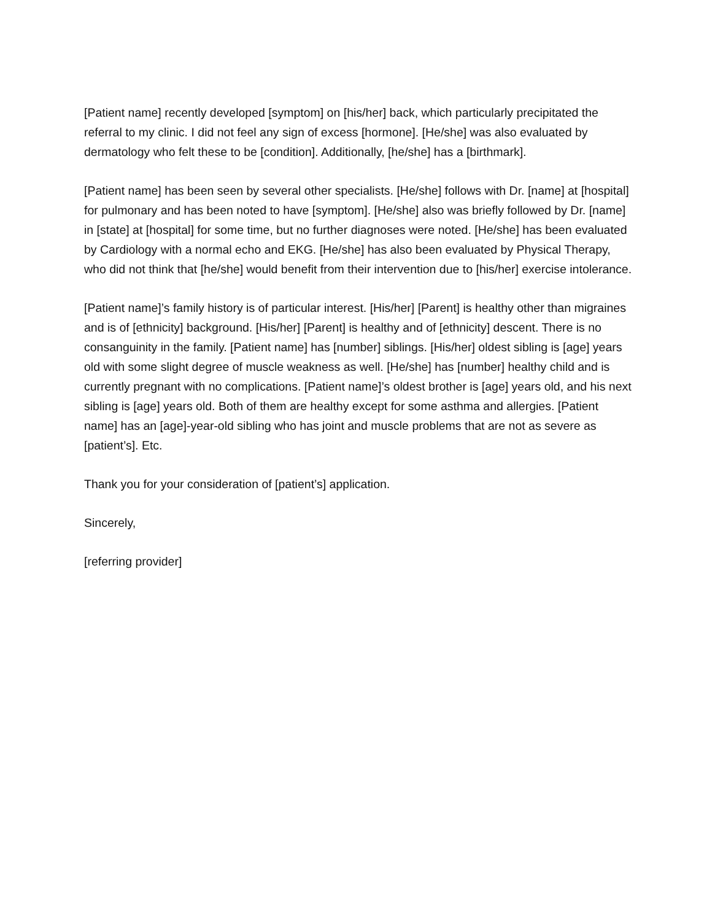[Patient name] recently developed [symptom] on [his/her] back, which particularly precipitated the referral to my clinic. I did not feel any sign of excess [hormone]. [He/she] was also evaluated by dermatology who felt these to be [condition]. Additionally, [he/she] has a [birthmark].
[Patient name] has been seen by several other specialists. [He/she] follows with Dr. [name] at [hospital] for pulmonary and has been noted to have [symptom]. [He/she] also was briefly followed by Dr. [name] in [state] at [hospital] for some time, but no further diagnoses were noted. [He/she] has been evaluated by Cardiology with a normal echo and EKG. [He/she] has also been evaluated by Physical Therapy, who did not think that [he/she] would benefit from their intervention due to [his/her] exercise intolerance.
[Patient name]’s family history is of particular interest. [His/her] [Parent] is healthy other than migraines and is of [ethnicity] background. [His/her] [Parent] is healthy and of [ethnicity] descent. There is no consanguinity in the family. [Patient name] has [number] siblings. [His/her] oldest sibling is [age] years old with some slight degree of muscle weakness as well. [He/she] has [number] healthy child and is currently pregnant with no complications. [Patient name]’s oldest brother is [age] years old, and his next sibling is [age] years old. Both of them are healthy except for some asthma and allergies. [Patient name] has an [age]-year-old sibling who has joint and muscle problems that are not as severe as [patient’s]. Etc.
Thank you for your consideration of [patient’s] application.
Sincerely,
[referring provider]